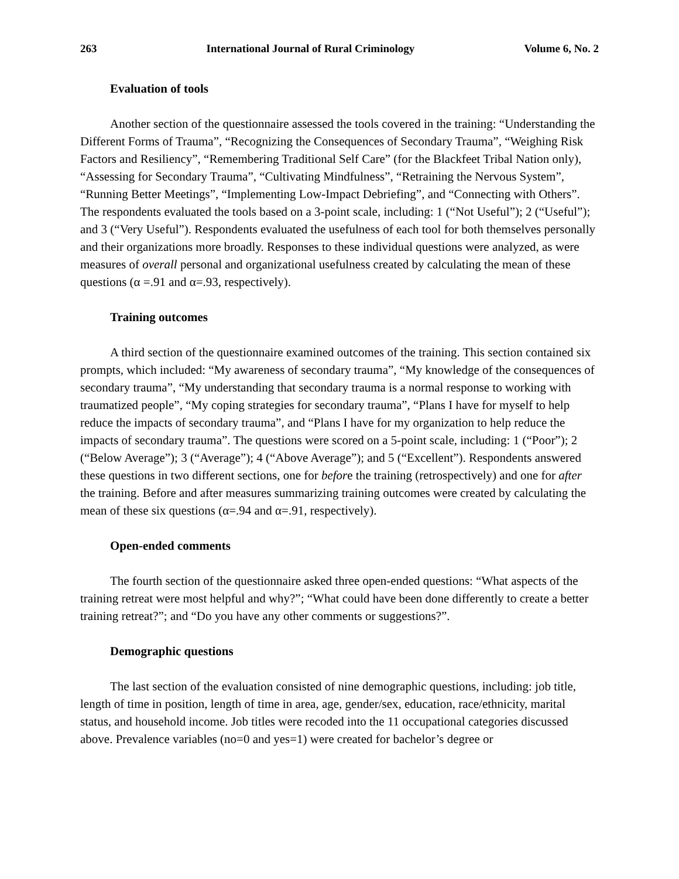263 International Journal of Rural Criminology Volume 6, No. 2
Evaluation of tools
Another section of the questionnaire assessed the tools covered in the training: “Understanding the Different Forms of Trauma”, “Recognizing the Consequences of Secondary Trauma”, “Weighing Risk Factors and Resiliency”, “Remembering Traditional Self Care” (for the Blackfeet Tribal Nation only), “Assessing for Secondary Trauma”, “Cultivating Mindfulness”, “Retraining the Nervous System”, “Running Better Meetings”, “Implementing Low-Impact Debriefing”, and “Connecting with Others”. The respondents evaluated the tools based on a 3-point scale, including: 1 (“Not Useful”); 2 (“Useful”); and 3 (“Very Useful”). Respondents evaluated the usefulness of each tool for both themselves personally and their organizations more broadly. Responses to these individual questions were analyzed, as were measures of overall personal and organizational usefulness created by calculating the mean of these questions (α =.91 and α=.93, respectively).
Training outcomes
A third section of the questionnaire examined outcomes of the training. This section contained six prompts, which included: “My awareness of secondary trauma”, “My knowledge of the consequences of secondary trauma”, “My understanding that secondary trauma is a normal response to working with traumatized people”, “My coping strategies for secondary trauma”, “Plans I have for myself to help reduce the impacts of secondary trauma”, and “Plans I have for my organization to help reduce the impacts of secondary trauma”. The questions were scored on a 5-point scale, including: 1 (“Poor”); 2 (“Below Average”); 3 (“Average”); 4 (“Above Average”); and 5 (“Excellent”). Respondents answered these questions in two different sections, one for before the training (retrospectively) and one for after the training. Before and after measures summarizing training outcomes were created by calculating the mean of these six questions (α=.94 and α=.91, respectively).
Open-ended comments
The fourth section of the questionnaire asked three open-ended questions: “What aspects of the training retreat were most helpful and why?”; “What could have been done differently to create a better training retreat?”; and “Do you have any other comments or suggestions?”.
Demographic questions
The last section of the evaluation consisted of nine demographic questions, including: job title, length of time in position, length of time in area, age, gender/sex, education, race/ethnicity, marital status, and household income. Job titles were recoded into the 11 occupational categories discussed above. Prevalence variables (no=0 and yes=1) were created for bachelor’s degree or